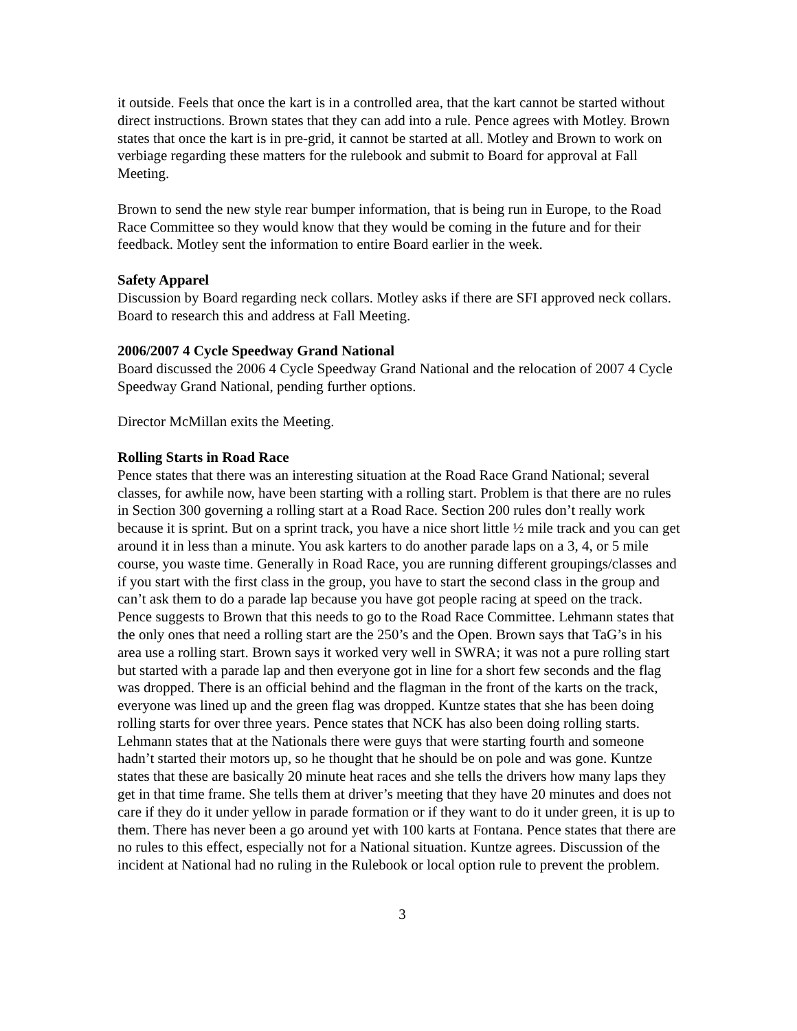it outside. Feels that once the kart is in a controlled area, that the kart cannot be started without direct instructions. Brown states that they can add into a rule. Pence agrees with Motley. Brown states that once the kart is in pre-grid, it cannot be started at all. Motley and Brown to work on verbiage regarding these matters for the rulebook and submit to Board for approval at Fall Meeting.
Brown to send the new style rear bumper information, that is being run in Europe, to the Road Race Committee so they would know that they would be coming in the future and for their feedback. Motley sent the information to entire Board earlier in the week.
Safety Apparel
Discussion by Board regarding neck collars. Motley asks if there are SFI approved neck collars. Board to research this and address at Fall Meeting.
2006/2007 4 Cycle Speedway Grand National
Board discussed the 2006 4 Cycle Speedway Grand National and the relocation of 2007 4 Cycle Speedway Grand National, pending further options.
Director McMillan exits the Meeting.
Rolling Starts in Road Race
Pence states that there was an interesting situation at the Road Race Grand National; several classes, for awhile now, have been starting with a rolling start. Problem is that there are no rules in Section 300 governing a rolling start at a Road Race. Section 200 rules don’t really work because it is sprint. But on a sprint track, you have a nice short little ½ mile track and you can get around it in less than a minute. You ask karters to do another parade laps on a 3, 4, or 5 mile course, you waste time. Generally in Road Race, you are running different groupings/classes and if you start with the first class in the group, you have to start the second class in the group and can’t ask them to do a parade lap because you have got people racing at speed on the track. Pence suggests to Brown that this needs to go to the Road Race Committee. Lehmann states that the only ones that need a rolling start are the 250’s and the Open. Brown says that TaG’s in his area use a rolling start. Brown says it worked very well in SWRA; it was not a pure rolling start but started with a parade lap and then everyone got in line for a short few seconds and the flag was dropped. There is an official behind and the flagman in the front of the karts on the track, everyone was lined up and the green flag was dropped. Kuntze states that she has been doing rolling starts for over three years. Pence states that NCK has also been doing rolling starts. Lehmann states that at the Nationals there were guys that were starting fourth and someone hadn’t started their motors up, so he thought that he should be on pole and was gone. Kuntze states that these are basically 20 minute heat races and she tells the drivers how many laps they get in that time frame. She tells them at driver’s meeting that they have 20 minutes and does not care if they do it under yellow in parade formation or if they want to do it under green, it is up to them. There has never been a go around yet with 100 karts at Fontana. Pence states that there are no rules to this effect, especially not for a National situation. Kuntze agrees. Discussion of the incident at National had no ruling in the Rulebook or local option rule to prevent the problem.
3